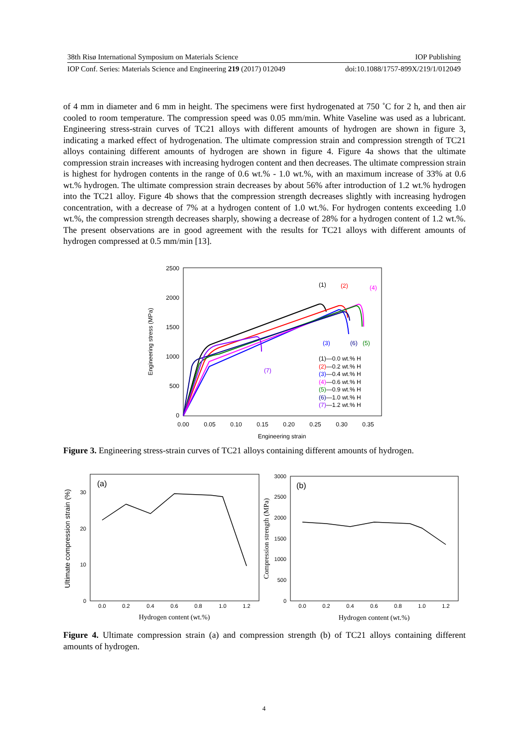38th Risø International Symposium on Materials Science IOP Publishing
IOP Conf. Series: Materials Science and Engineering 219 (2017) 012049 doi:10.1088/1757-899X/219/1/012049
of 4 mm in diameter and 6 mm in height. The specimens were first hydrogenated at 750 ˚C for 2 h, and then air cooled to room temperature. The compression speed was 0.05 mm/min. White Vaseline was used as a lubricant. Engineering stress-strain curves of TC21 alloys with different amounts of hydrogen are shown in figure 3, indicating a marked effect of hydrogenation. The ultimate compression strain and compression strength of TC21 alloys containing different amounts of hydrogen are shown in figure 4. Figure 4a shows that the ultimate compression strain increases with increasing hydrogen content and then decreases. The ultimate compression strain is highest for hydrogen contents in the range of 0.6 wt.% - 1.0 wt.%, with an maximum increase of 33% at 0.6 wt.% hydrogen. The ultimate compression strain decreases by about 56% after introduction of 1.2 wt.% hydrogen into the TC21 alloy. Figure 4b shows that the compression strength decreases slightly with increasing hydrogen concentration, with a decrease of 7% at a hydrogen content of 1.0 wt.%. For hydrogen contents exceeding 1.0 wt.%, the compression strength decreases sharply, showing a decrease of 28% for a hydrogen content of 1.2 wt.%. The present observations are in good agreement with the results for TC21 alloys with different amounts of hydrogen compressed at 0.5 mm/min [13].
2500
2000
1500
1000
500
0
0.00
0.05
0.10
0.15
0.20
0.25
0.30
0.35
Engineering strain
Engineering stress (MPa)
(1)
(2)
(4)
(3)
(6)
(5)
(7)
(1)—0.0 wt.% H
(2)—0.2 wt.% H
(3)—0.4 wt.% H
(4)—0.6 wt.% H
(5)—0.9 wt.% H
(6)—1.0 wt.% H
(7)—1.2 wt.% H
Figure 3. Engineering stress-strain curves of TC21 alloys containing different amounts of hydrogen.
(a)
0
10
20
30
0.0
0.2
0.4
0.6
0.8
1.0
1.2
Hydrogen content (wt.%)
Ultimate compression strain (%)
(b)
0
500
1000
1500
2000
2500
3000
0.0
0.2
0.4
0.6
0.8
1.0
1.2
Hydrogen content (wt.%)
Compression strength (MPa)
Figure 4. Ultimate compression strain (a) and compression strength (b) of TC21 alloys containing different amounts of hydrogen.
4